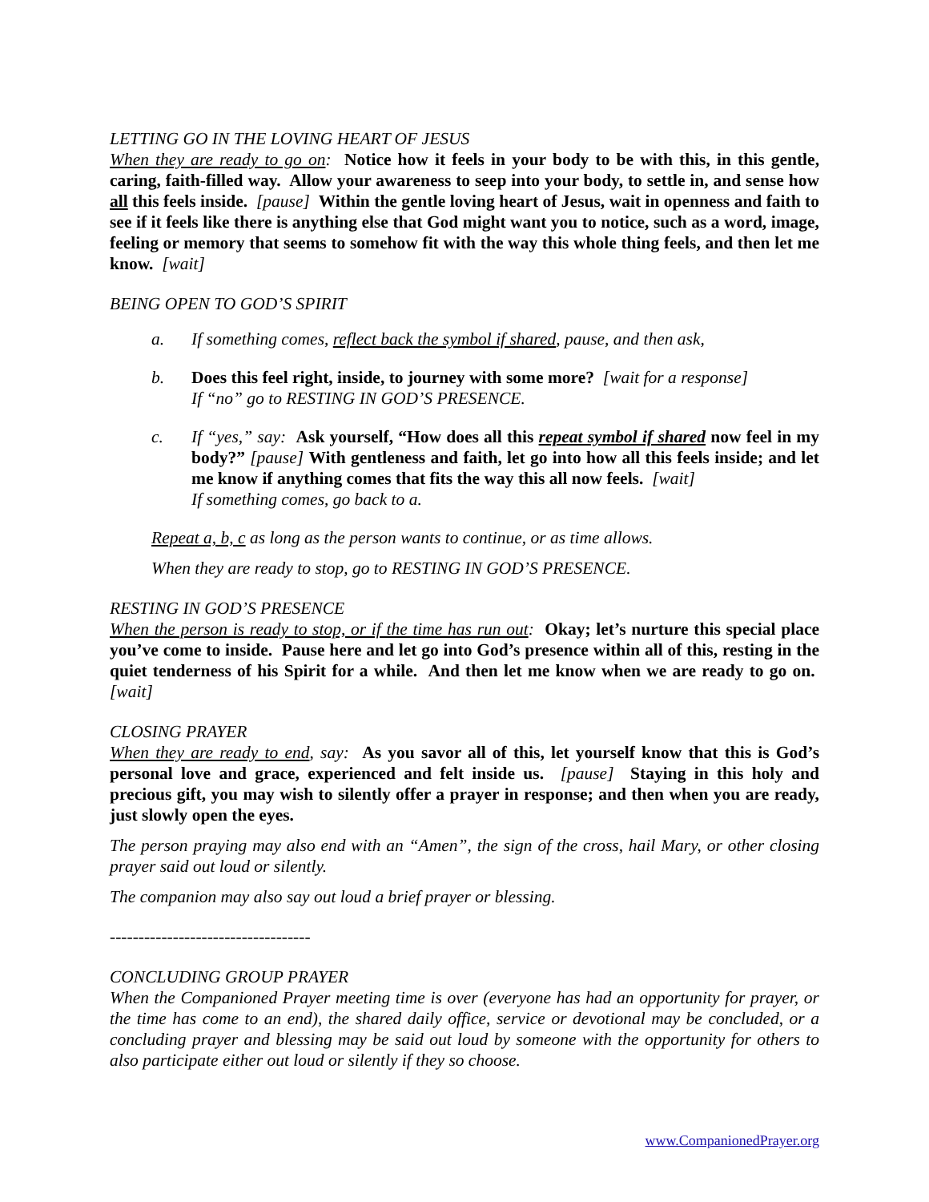LETTING GO IN THE LOVING HEART OF JESUS
When they are ready to go on: Notice how it feels in your body to be with this, in this gentle, caring, faith-filled way. Allow your awareness to seep into your body, to settle in, and sense how all this feels inside. [pause] Within the gentle loving heart of Jesus, wait in openness and faith to see if it feels like there is anything else that God might want you to notice, such as a word, image, feeling or memory that seems to somehow fit with the way this whole thing feels, and then let me know. [wait]
BEING OPEN TO GOD’S SPIRIT
a. If something comes, reflect back the symbol if shared, pause, and then ask,
b. Does this feel right, inside, to journey with some more? [wait for a response]
If “no” go to RESTING IN GOD’S PRESENCE.
c. If “yes,” say: Ask yourself, “How does all this repeat symbol if shared now feel in my body?” [pause] With gentleness and faith, let go into how all this feels inside; and let me know if anything comes that fits the way this all now feels. [wait]
If something comes, go back to a.
Repeat a, b, c as long as the person wants to continue, or as time allows.
When they are ready to stop, go to RESTING IN GOD’S PRESENCE.
RESTING IN GOD’S PRESENCE
When the person is ready to stop, or if the time has run out: Okay; let’s nurture this special place you’ve come to inside. Pause here and let go into God’s presence within all of this, resting in the quiet tenderness of his Spirit for a while. And then let me know when we are ready to go on. [wait]
CLOSING PRAYER
When they are ready to end, say: As you savor all of this, let yourself know that this is God’s personal love and grace, experienced and felt inside us. [pause] Staying in this holy and precious gift, you may wish to silently offer a prayer in response; and then when you are ready, just slowly open the eyes.
The person praying may also end with an “Amen”, the sign of the cross, hail Mary, or other closing prayer said out loud or silently.
The companion may also say out loud a brief prayer or blessing.
-----------------------------------
CONCLUDING GROUP PRAYER
When the Companioned Prayer meeting time is over (everyone has had an opportunity for prayer, or the time has come to an end), the shared daily office, service or devotional may be concluded, or a concluding prayer and blessing may be said out loud by someone with the opportunity for others to also participate either out loud or silently if they so choose.
www.CompanionedPrayer.org